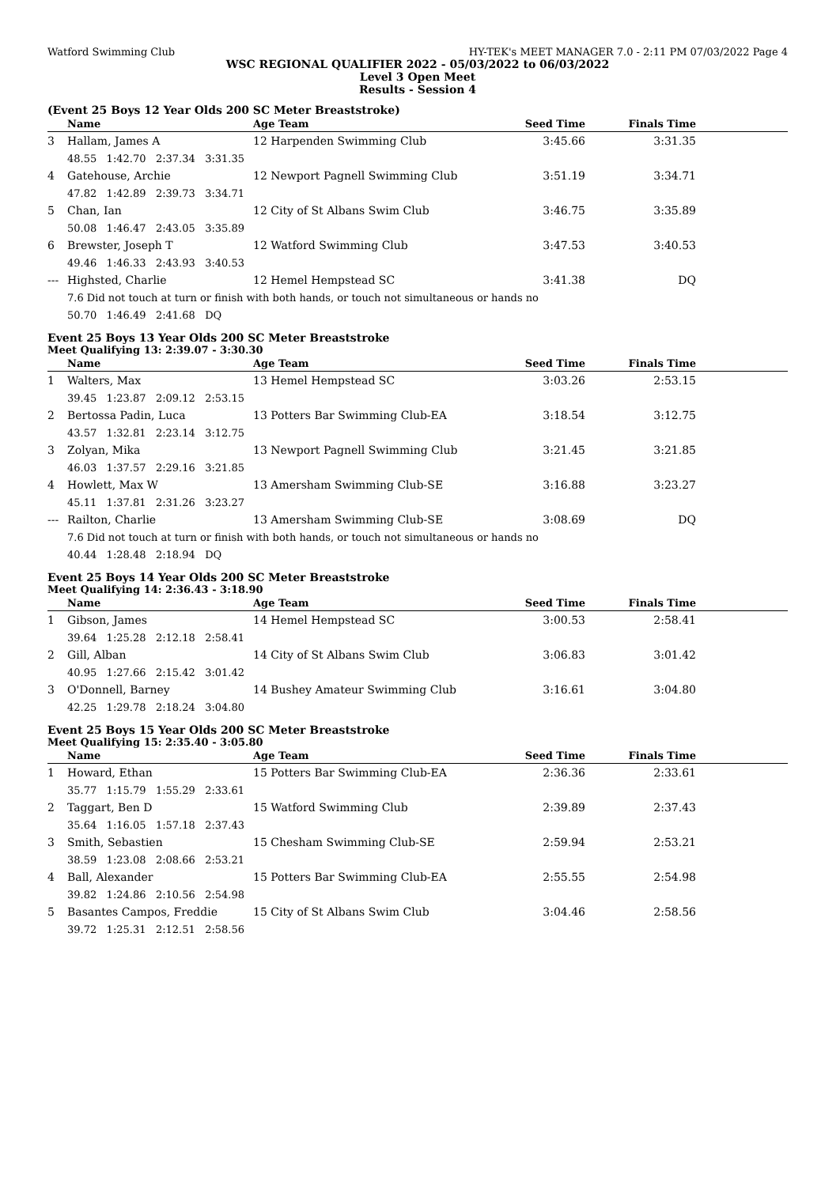Watford Swimming Club HY-TEK's MEET MANAGER 7.0 - 2:11 PM 07/03/2022 Page 4
WSC REGIONAL QUALIFIER 2022 - 05/03/2022 to 06/03/2022
Level 3 Open Meet
Results - Session 4
(Event 25 Boys 12 Year Olds 200 SC Meter Breaststroke)
| | Name | Age Team | Seed Time | Finals Time | |
| --- | --- | --- | --- | --- | --- |
| 3 | Hallam, James A | 12 Harpenden Swimming Club | 3:45.66 | 3:31.35 | |
| | 48.55 1:42.70 2:37.34 3:31.35 | | | | |
| 4 | Gatehouse, Archie | 12 Newport Pagnell Swimming Club | 3:51.19 | 3:34.71 | |
| | 47.82 1:42.89 2:39.73 3:34.71 | | | | |
| 5 | Chan, Ian | 12 City of St Albans Swim Club | 3:46.75 | 3:35.89 | |
| | 50.08 1:46.47 2:43.05 3:35.89 | | | | |
| 6 | Brewster, Joseph T | 12 Watford Swimming Club | 3:47.53 | 3:40.53 | |
| | 49.46 1:46.33 2:43.93 3:40.53 | | | | |
| --- | Highsted, Charlie | 12 Hemel Hempstead SC | 3:41.38 | DQ | |
| | 7.6 Did not touch at turn or finish with both hands, or touch not simultaneous or hands no | | | | |
| | 50.70 1:46.49 2:41.68 DQ | | | | |
Event 25 Boys 13 Year Olds 200 SC Meter Breaststroke
Meet Qualifying 13: 2:39.07 - 3:30.30
| | Name | Age Team | Seed Time | Finals Time | |
| --- | --- | --- | --- | --- | --- |
| 1 | Walters, Max | 13 Hemel Hempstead SC | 3:03.26 | 2:53.15 | |
| | 39.45 1:23.87 2:09.12 2:53.15 | | | | |
| 2 | Bertossa Padin, Luca | 13 Potters Bar Swimming Club-EA | 3:18.54 | 3:12.75 | |
| | 43.57 1:32.81 2:23.14 3:12.75 | | | | |
| 3 | Zolyan, Mika | 13 Newport Pagnell Swimming Club | 3:21.45 | 3:21.85 | |
| | 46.03 1:37.57 2:29.16 3:21.85 | | | | |
| 4 | Howlett, Max W | 13 Amersham Swimming Club-SE | 3:16.88 | 3:23.27 | |
| | 45.11 1:37.81 2:31.26 3:23.27 | | | | |
| --- | Railton, Charlie | 13 Amersham Swimming Club-SE | 3:08.69 | DQ | |
| | 7.6 Did not touch at turn or finish with both hands, or touch not simultaneous or hands no | | | | |
| | 40.44 1:28.48 2:18.94 DQ | | | | |
Event 25 Boys 14 Year Olds 200 SC Meter Breaststroke
Meet Qualifying 14: 2:36.43 - 3:18.90
| | Name | Age Team | Seed Time | Finals Time | |
| --- | --- | --- | --- | --- | --- |
| 1 | Gibson, James | 14 Hemel Hempstead SC | 3:00.53 | 2:58.41 | |
| | 39.64 1:25.28 2:12.18 2:58.41 | | | | |
| 2 | Gill, Alban | 14 City of St Albans Swim Club | 3:06.83 | 3:01.42 | |
| | 40.95 1:27.66 2:15.42 3:01.42 | | | | |
| 3 | O'Donnell, Barney | 14 Bushey Amateur Swimming Club | 3:16.61 | 3:04.80 | |
| | 42.25 1:29.78 2:18.24 3:04.80 | | | | |
Event 25 Boys 15 Year Olds 200 SC Meter Breaststroke
Meet Qualifying 15: 2:35.40 - 3:05.80
| | Name | Age Team | Seed Time | Finals Time | |
| --- | --- | --- | --- | --- | --- |
| 1 | Howard, Ethan | 15 Potters Bar Swimming Club-EA | 2:36.36 | 2:33.61 | |
| | 35.77 1:15.79 1:55.29 2:33.61 | | | | |
| 2 | Taggart, Ben D | 15 Watford Swimming Club | 2:39.89 | 2:37.43 | |
| | 35.64 1:16.05 1:57.18 2:37.43 | | | | |
| 3 | Smith, Sebastien | 15 Chesham Swimming Club-SE | 2:59.94 | 2:53.21 | |
| | 38.59 1:23.08 2:08.66 2:53.21 | | | | |
| 4 | Ball, Alexander | 15 Potters Bar Swimming Club-EA | 2:55.55 | 2:54.98 | |
| | 39.82 1:24.86 2:10.56 2:54.98 | | | | |
| 5 | Basantes Campos, Freddie | 15 City of St Albans Swim Club | 3:04.46 | 2:58.56 | |
| | 39.72 1:25.31 2:12.51 2:58.56 | | | | |